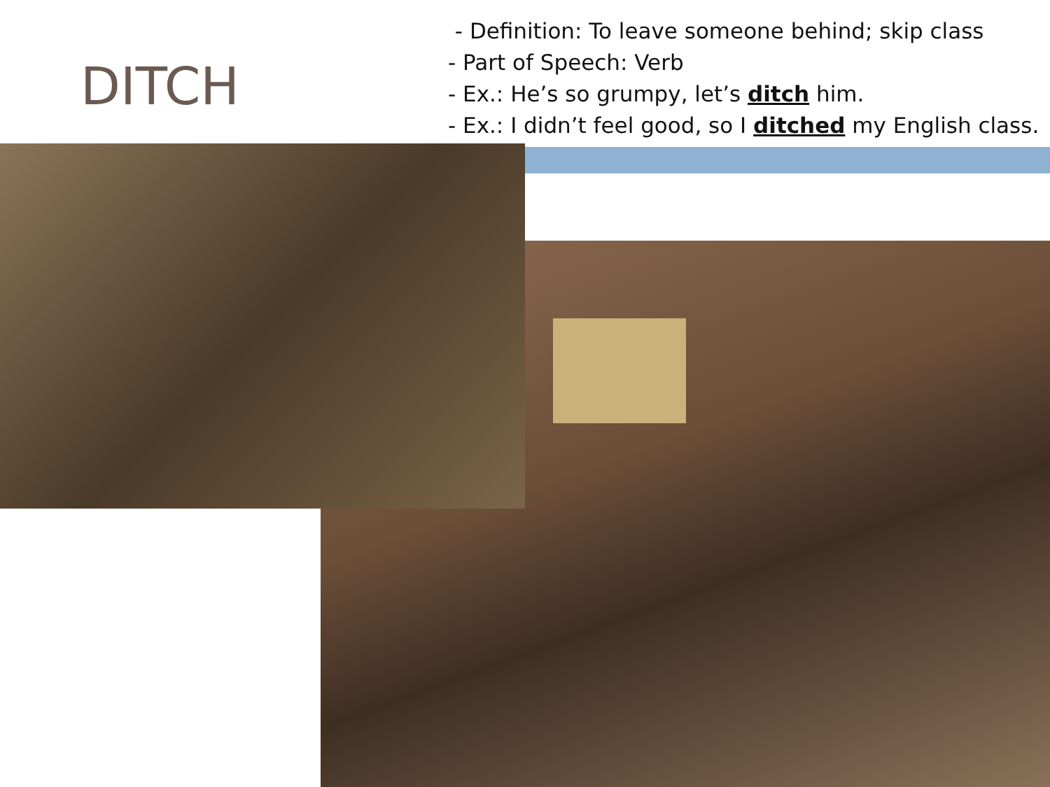DITCH
- Definition: To leave someone behind; skip class
- Part of Speech: Verb
- Ex.: He’s so grumpy, let’s ditch him.
- Ex.: I didn’t feel good, so I ditched my English class.